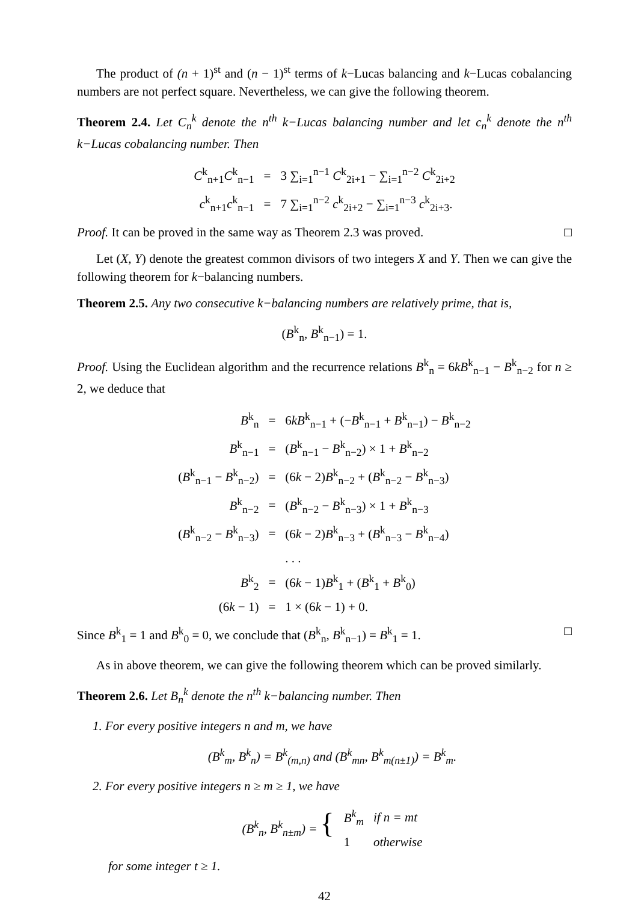The product of (n + 1)<sup>st</sup> and (n − 1)<sup>st</sup> terms of k−Lucas balancing and k−Lucas cobalancing numbers are not perfect square. Nevertheless, we can give the following theorem.
Theorem 2.4. Let C<sub>n</sub><sup>k</sup> denote the n<sup>th</sup> k−Lucas balancing number and let c<sub>n</sub><sup>k</sup> denote the n<sup>th</sup> k−Lucas cobalancing number. Then
| C<sup>k</sup><sub>n+1</sub> C<sup>k</sup><sub>n−1</sub> | = | 3 ∑<sub>i=1</sub><sup>n−1</sup> C<sup>k</sup><sub>2i+1</sub> − ∑<sub>i=1</sub><sup>n−2</sup> C<sup>k</sup><sub>2i+2</sub> |
| c<sup>k</sup><sub>n+1</sub> c<sup>k</sup><sub>n−1</sub> | = | 7 ∑<sub>i=1</sub><sup>n−2</sup> c<sup>k</sup><sub>2i+2</sub> − ∑<sub>i=1</sub><sup>n−3</sup> c<sup>k</sup><sub>2i+3</sub>. |
Proof. It can be proved in the same way as Theorem 2.3 was proved. □
Let (X, Y) denote the greatest common divisors of two integers X and Y. Then we can give the following theorem for k−balancing numbers.
Theorem 2.5. Any two consecutive k−balancing numbers are relatively prime, that is,
(B<sup>k</sup><sub>n</sub>, B<sup>k</sup><sub>n−1</sub>) = 1.
Proof. Using the Euclidean algorithm and the recurrence relations B<sup>k</sup><sub>n</sub> = 6kB<sup>k</sup><sub>n−1</sub> − B<sup>k</sup><sub>n−2</sub> for n ≥ 2, we deduce that
| B<sup>k</sup><sub>n</sub> | = | 6 kB<sup>k</sup><sub>n−1</sub> + (− B<sup>k</sup><sub>n−1</sub> + B<sup>k</sup><sub>n−1</sub>) − B<sup>k</sup><sub>n−2</sub> |
| B<sup>k</sup><sub>n−1</sub> | = | ( B<sup>k</sup><sub>n−1</sub> − B<sup>k</sup><sub>n−2</sub>) × 1 + B<sup>k</sup><sub>n−2</sub> |
| ( B<sup>k</sup><sub>n−1</sub> − B<sup>k</sup><sub>n−2</sub>) | = | (6 k − 2) B<sup>k</sup><sub>n−2</sub> + ( B<sup>k</sup><sub>n−2</sub> − B<sup>k</sup><sub>n−3</sub>) |
| B<sup>k</sup><sub>n−2</sub> | = | ( B<sup>k</sup><sub>n−2</sub> − B<sup>k</sup><sub>n−3</sub>) × 1 + B<sup>k</sup><sub>n−3</sub> |
| ( B<sup>k</sup><sub>n−2</sub> − B<sup>k</sup><sub>n−3</sub>) | = | (6 k − 2) B<sup>k</sup><sub>n−3</sub> + ( B<sup>k</sup><sub>n−3</sub> − B<sup>k</sup><sub>n−4</sub>) |
| | | . . . |
| B<sup>k</sup><sub>2</sub> | = | (6 k − 1) B<sup>k</sup><sub>1</sub> + ( B<sup>k</sup><sub>1</sub> + B<sup>k</sup><sub>0</sub>) |
| (6 k − 1) | = | 1 × (6 k − 1) + 0. |
Since B<sup>k</sup><sub>1</sub> = 1 and B<sup>k</sup><sub>0</sub> = 0, we conclude that (B<sup>k</sup><sub>n</sub>, B<sup>k</sup><sub>n−1</sub>) = B<sup>k</sup><sub>1</sub> = 1. □
As in above theorem, we can give the following theorem which can be proved similarly.
Theorem 2.6. Let B<sub>n</sub><sup>k</sup> denote the n<sup>th</sup> k−balancing number. Then
1. For every positive integers n and m, we have
(B<sup>k</sup><sub>m</sub>, B<sup>k</sup><sub>n</sub>) = B<sup>k</sup><sub>(m,n)</sub> and (B<sup>k</sup><sub>mn</sub>, B<sup>k</sup><sub>m(n±1)</sub>) = B<sup>k</sup><sub>m</sub>.
2. For every positive integers n ≥ m ≥ 1, we have
| ( B<sup>k</sup><sub>n</sub>, B<sup>k</sup><sub>n±m</sub>) = { | B<sup>k</sup><sub>m</sub> | if n = mt |
| | 1 | otherwise |
for some integer t ≥ 1.
42